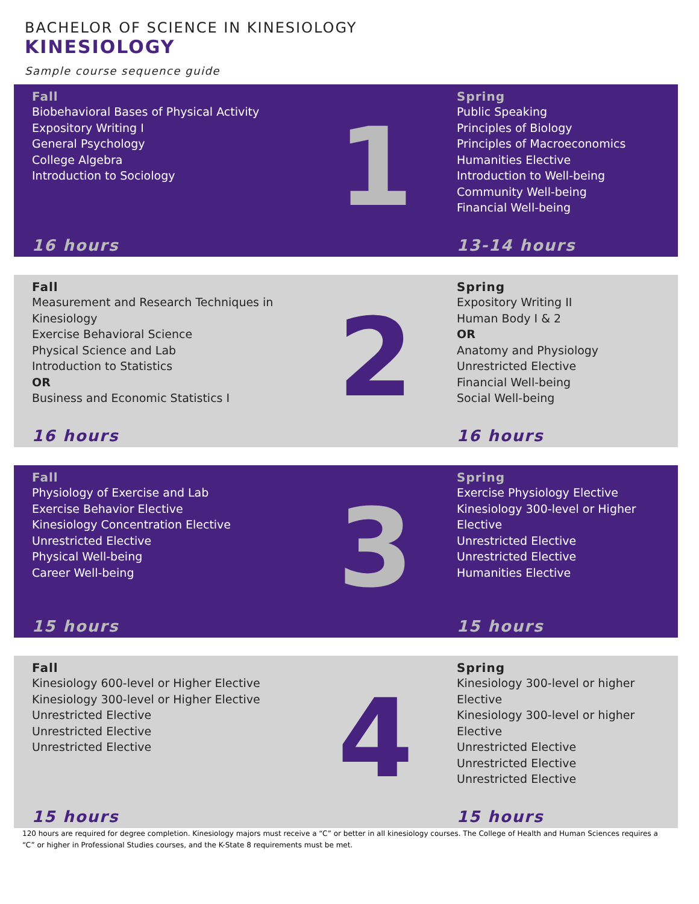BACHELOR OF SCIENCE IN KINESIOLOGY
KINESIOLOGY
Sample course sequence guide
Fall
Biobehavioral Bases of Physical Activity
Expository Writing I
General Psychology
College Algebra
Introduction to Sociology
16 hours
1
Spring
Public Speaking
Principles of Biology
Principles of Macroeconomics
Humanities Elective
Introduction to Well-being
Community Well-being
Financial Well-being
13-14 hours
Fall
Measurement and Research Techniques in Kinesiology
Exercise Behavioral Science
Physical Science and Lab
Introduction to Statistics
OR
Business and Economic Statistics I
16 hours
2
Spring
Expository Writing II
Human Body I & 2
OR
Anatomy and Physiology
Unrestricted Elective
Financial Well-being
Social Well-being
16 hours
Fall
Physiology of Exercise and Lab
Exercise Behavior Elective
Kinesiology Concentration Elective
Unrestricted Elective
Physical Well-being
Career Well-being
15 hours
3
Spring
Exercise Physiology Elective
Kinesiology 300-level or Higher Elective
Unrestricted Elective
Unrestricted Elective
Humanities Elective
15 hours
Fall
Kinesiology 600-level or Higher Elective
Kinesiology 300-level or Higher Elective
Unrestricted Elective
Unrestricted Elective
Unrestricted Elective
15 hours
4
Spring
Kinesiology 300-level or higher Elective
Kinesiology 300-level or higher Elective
Unrestricted Elective
Unrestricted Elective
Unrestricted Elective
15 hours
120 hours are required for degree completion. Kinesiology majors must receive a “C” or better in all kinesiology courses. The College of Health and Human Sciences requires a “C” or higher in Professional Studies courses, and the K-State 8 requirements must be met.